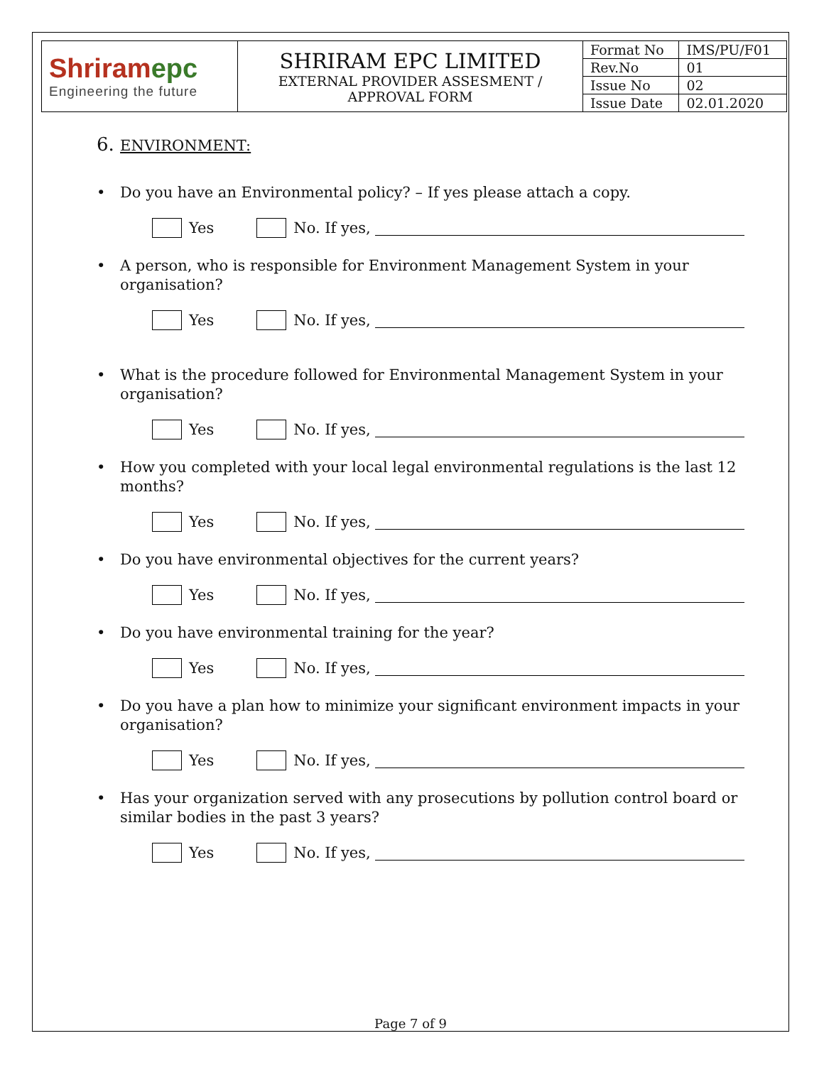| Shriram epc Engineering the future | SHRIRAM EPC LIMITED EXTERNAL PROVIDER ASSESMENT / APPROVAL FORM | Format No | IMS/PU/F01 |
| | | Rev.No | 01 |
| | | Issue No | 02 |
| | | Issue Date | 02.01.2020 |
6. ENVIRONMENT:
• Do you have an Environmental policy? – If yes please attach a copy.
Yes
No. If yes,
• A person, who is responsible for Environment Management System in your organisation?
Yes
No. If yes,
• What is the procedure followed for Environmental Management System in your organisation?
Yes
No. If yes,
• How you completed with your local legal environmental regulations is the last 12 months?
Yes
No. If yes,
• Do you have environmental objectives for the current years?
Yes
No. If yes,
• Do you have environmental training for the year?
Yes
No. If yes,
• Do you have a plan how to minimize your significant environment impacts in your organisation?
Yes
No. If yes,
• Has your organization served with any prosecutions by pollution control board or similar bodies in the past 3 years?
Yes
No. If yes,
Page 7 of 9